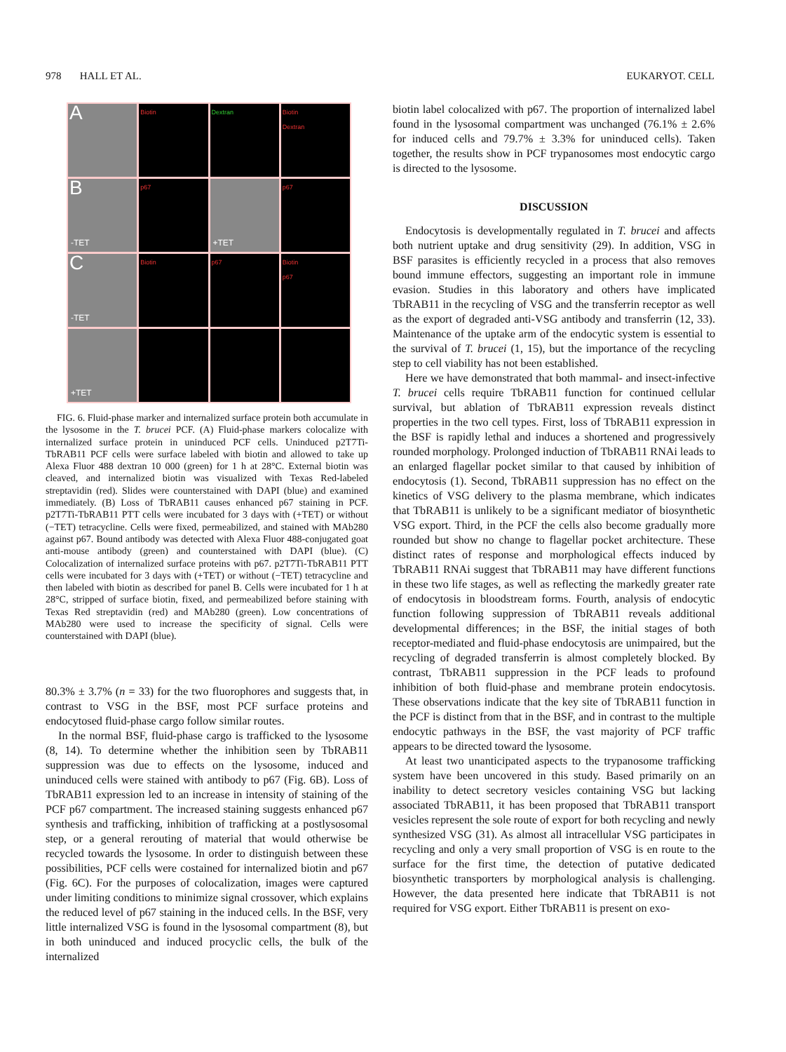978 HALL ET AL. EUKARYOT. CELL
A
Biotin
Dextran
Biotin
Dextran
B
-TET
p67
+TET
p67
C
-TET
Biotin
p67
Biotin
p67
+TET
FIG. 6. Fluid-phase marker and internalized surface protein both accumulate in the lysosome in the T. brucei PCF. (A) Fluid-phase markers colocalize with internalized surface protein in uninduced PCF cells. Uninduced p2T7Ti-TbRAB11 PCF cells were surface labeled with biotin and allowed to take up Alexa Fluor 488 dextran 10 000 (green) for 1 h at 28°C. External biotin was cleaved, and internalized biotin was visualized with Texas Red-labeled streptavidin (red). Slides were counterstained with DAPI (blue) and examined immediately. (B) Loss of TbRAB11 causes enhanced p67 staining in PCF. p2T7Ti-TbRAB11 PTT cells were incubated for 3 days with (+TET) or without (−TET) tetracycline. Cells were fixed, permeabilized, and stained with MAb280 against p67. Bound antibody was detected with Alexa Fluor 488-conjugated goat anti-mouse antibody (green) and counterstained with DAPI (blue). (C) Colocalization of internalized surface proteins with p67. p2T7Ti-TbRAB11 PTT cells were incubated for 3 days with (+TET) or without (−TET) tetracycline and then labeled with biotin as described for panel B. Cells were incubated for 1 h at 28°C, stripped of surface biotin, fixed, and permeabilized before staining with Texas Red streptavidin (red) and MAb280 (green). Low concentrations of MAb280 were used to increase the specificity of signal. Cells were counterstained with DAPI (blue).
80.3% ± 3.7% (n = 33) for the two fluorophores and suggests that, in contrast to VSG in the BSF, most PCF surface proteins and endocytosed fluid-phase cargo follow similar routes.
In the normal BSF, fluid-phase cargo is trafficked to the lysosome (8, 14). To determine whether the inhibition seen by TbRAB11 suppression was due to effects on the lysosome, induced and uninduced cells were stained with antibody to p67 (Fig. 6B). Loss of TbRAB11 expression led to an increase in intensity of staining of the PCF p67 compartment. The increased staining suggests enhanced p67 synthesis and trafficking, inhibition of trafficking at a postlysosomal step, or a general rerouting of material that would otherwise be recycled towards the lysosome. In order to distinguish between these possibilities, PCF cells were costained for internalized biotin and p67 (Fig. 6C). For the purposes of colocalization, images were captured under limiting conditions to minimize signal crossover, which explains the reduced level of p67 staining in the induced cells. In the BSF, very little internalized VSG is found in the lysosomal compartment (8), but in both uninduced and induced procyclic cells, the bulk of the internalized
biotin label colocalized with p67. The proportion of internalized label found in the lysosomal compartment was unchanged (76.1% ± 2.6% for induced cells and 79.7% ± 3.3% for uninduced cells). Taken together, the results show in PCF trypanosomes most endocytic cargo is directed to the lysosome.
DISCUSSION
Endocytosis is developmentally regulated in T. brucei and affects both nutrient uptake and drug sensitivity (29). In addition, VSG in BSF parasites is efficiently recycled in a process that also removes bound immune effectors, suggesting an important role in immune evasion. Studies in this laboratory and others have implicated TbRAB11 in the recycling of VSG and the transferrin receptor as well as the export of degraded anti-VSG antibody and transferrin (12, 33). Maintenance of the uptake arm of the endocytic system is essential to the survival of T. brucei (1, 15), but the importance of the recycling step to cell viability has not been established.
Here we have demonstrated that both mammal- and insect-infective T. brucei cells require TbRAB11 function for continued cellular survival, but ablation of TbRAB11 expression reveals distinct properties in the two cell types. First, loss of TbRAB11 expression in the BSF is rapidly lethal and induces a shortened and progressively rounded morphology. Prolonged induction of TbRAB11 RNAi leads to an enlarged flagellar pocket similar to that caused by inhibition of endocytosis (1). Second, TbRAB11 suppression has no effect on the kinetics of VSG delivery to the plasma membrane, which indicates that TbRAB11 is unlikely to be a significant mediator of biosynthetic VSG export. Third, in the PCF the cells also become gradually more rounded but show no change to flagellar pocket architecture. These distinct rates of response and morphological effects induced by TbRAB11 RNAi suggest that TbRAB11 may have different functions in these two life stages, as well as reflecting the markedly greater rate of endocytosis in bloodstream forms. Fourth, analysis of endocytic function following suppression of TbRAB11 reveals additional developmental differences; in the BSF, the initial stages of both receptor-mediated and fluid-phase endocytosis are unimpaired, but the recycling of degraded transferrin is almost completely blocked. By contrast, TbRAB11 suppression in the PCF leads to profound inhibition of both fluid-phase and membrane protein endocytosis. These observations indicate that the key site of TbRAB11 function in the PCF is distinct from that in the BSF, and in contrast to the multiple endocytic pathways in the BSF, the vast majority of PCF traffic appears to be directed toward the lysosome.
At least two unanticipated aspects to the trypanosome trafficking system have been uncovered in this study. Based primarily on an inability to detect secretory vesicles containing VSG but lacking associated TbRAB11, it has been proposed that TbRAB11 transport vesicles represent the sole route of export for both recycling and newly synthesized VSG (31). As almost all intracellular VSG participates in recycling and only a very small proportion of VSG is en route to the surface for the first time, the detection of putative dedicated biosynthetic transporters by morphological analysis is challenging. However, the data presented here indicate that TbRAB11 is not required for VSG export. Either TbRAB11 is present on exo-